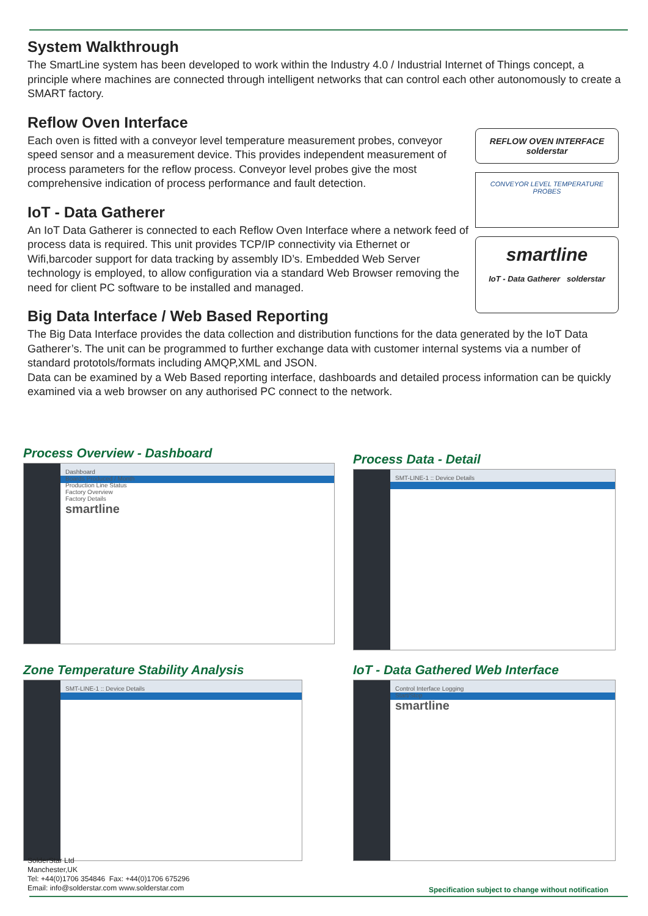System Walkthrough
The SmartLine system has been developed to work within the Industry 4.0 / Industrial Internet of Things concept, a principle where machines are connected through intelligent networks that can control each other autonomously to create a SMART factory.
Reflow Oven Interface
Each oven is fitted with a conveyor level temperature measurement probes, conveyor speed sensor and a measurement device. This provides independent measurement of process parameters for the reflow process. Conveyor level probes give the most comprehensive indication of process performance and fault detection.
IoT - Data Gatherer
An IoT Data Gatherer is connected to each Reflow Oven Interface where a network feed of process data is required. This unit provides TCP/IP connectivity via Ethernet or Wifi,barcoder support for data tracking by assembly ID’s. Embedded Web Server technology is employed, to allow configuration via a standard Web Browser removing the need for client PC software to be installed and managed.
Big Data Interface / Web Based Reporting
The Big Data Interface provides the data collection and distribution functions for the data generated by the IoT Data Gatherer’s. The unit can be programmed to further exchange data with customer internal systems via a number of standard prototols/formats including AMQP,XML and JSON.
Data can be examined by a Web Based reporting interface, dashboards and detailed process information can be quickly examined via a web browser on any authorised PC connect to the network.
REFLOW OVEN INTERFACE
solderstar
CONVEYOR LEVEL TEMPERATURE PROBES
smartline
IoT - Data Gatherer solderstar
Process Overview - Dashboard
Dashboard
Boards Produced / Month
Production Line Status
Factory Overview
Factory Details
smartline
Process Data - Detail
SMT-LINE-1 :: Device Details
Zone Temperature Stability Analysis
SMT-LINE-1 :: Device Details
IoT - Data Gathered Web Interface
Control Interface Logging
Start/Stop
smartline
SolderStar Ltd
Manchester,UK
Tel: +44(0)1706 354846 Fax: +44(0)1706 675296
Email: info@solderstar.com www.solderstar.com
Specification subject to change without notification